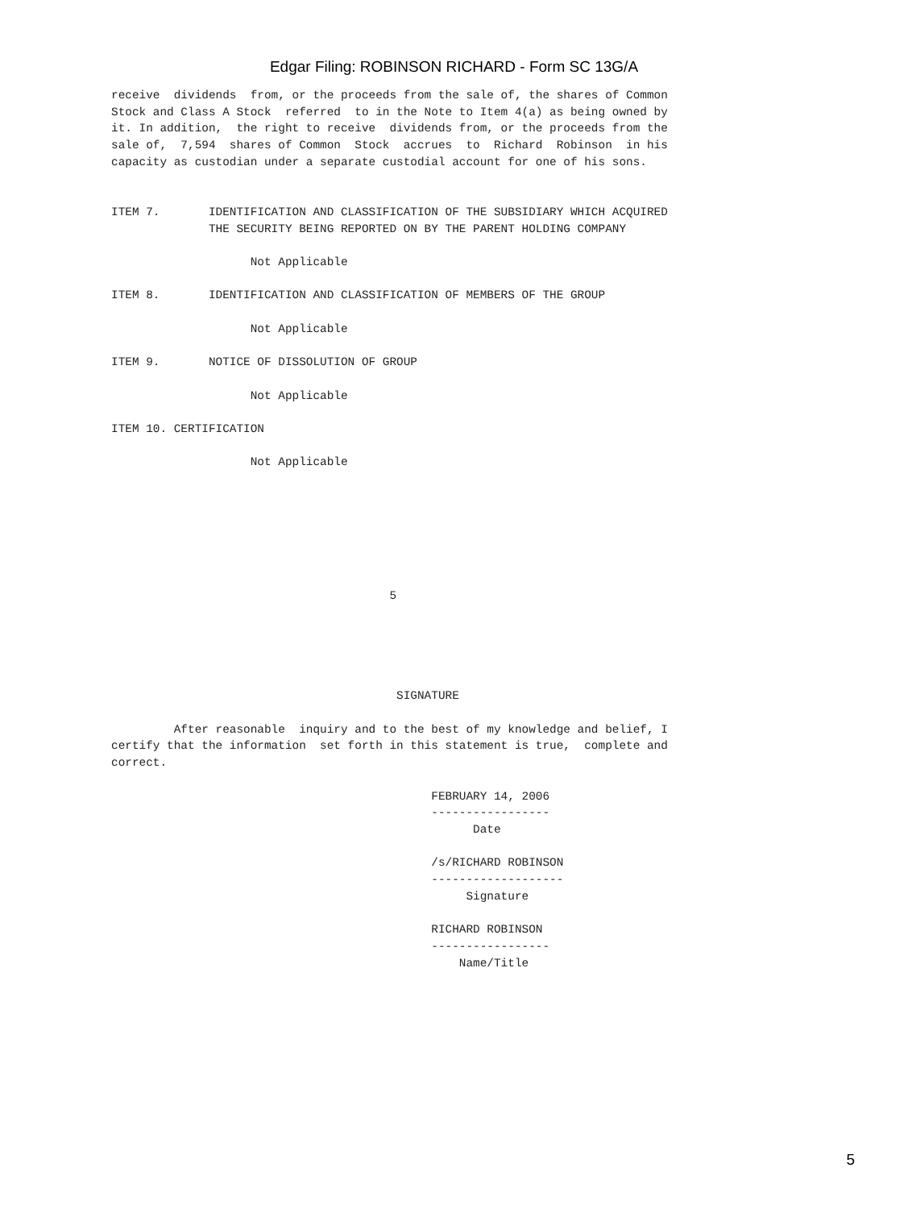Edgar Filing: ROBINSON RICHARD - Form SC 13G/A
receive  dividends  from, or the proceeds from the sale of, the shares of Common
Stock and Class A Stock  referred  to in the Note to Item 4(a) as being owned by
it. In addition,  the right to receive  dividends from, or the proceeds from the
sale of,  7,594  shares of Common  Stock  accrues  to  Richard  Robinson  in his
capacity as custodian under a separate custodial account for one of his sons.


ITEM 7.       IDENTIFICATION AND CLASSIFICATION OF THE SUBSIDIARY WHICH ACQUIRED
              THE SECURITY BEING REPORTED ON BY THE PARENT HOLDING COMPANY

                    Not Applicable

ITEM 8.       IDENTIFICATION AND CLASSIFICATION OF MEMBERS OF THE GROUP

                    Not Applicable

ITEM 9.       NOTICE OF DISSOLUTION OF GROUP

                    Not Applicable

ITEM 10. CERTIFICATION

                    Not Applicable







                                        5





                                         SIGNATURE

         After reasonable  inquiry and to the best of my knowledge and belief, I
certify that the information  set forth in this statement is true,  complete and
correct.

                                              FEBRUARY 14, 2006
                                              -----------------
                                                    Date

                                              /s/RICHARD ROBINSON
                                              -------------------
                                                   Signature

                                              RICHARD ROBINSON
                                              -----------------
                                                  Name/Title
5